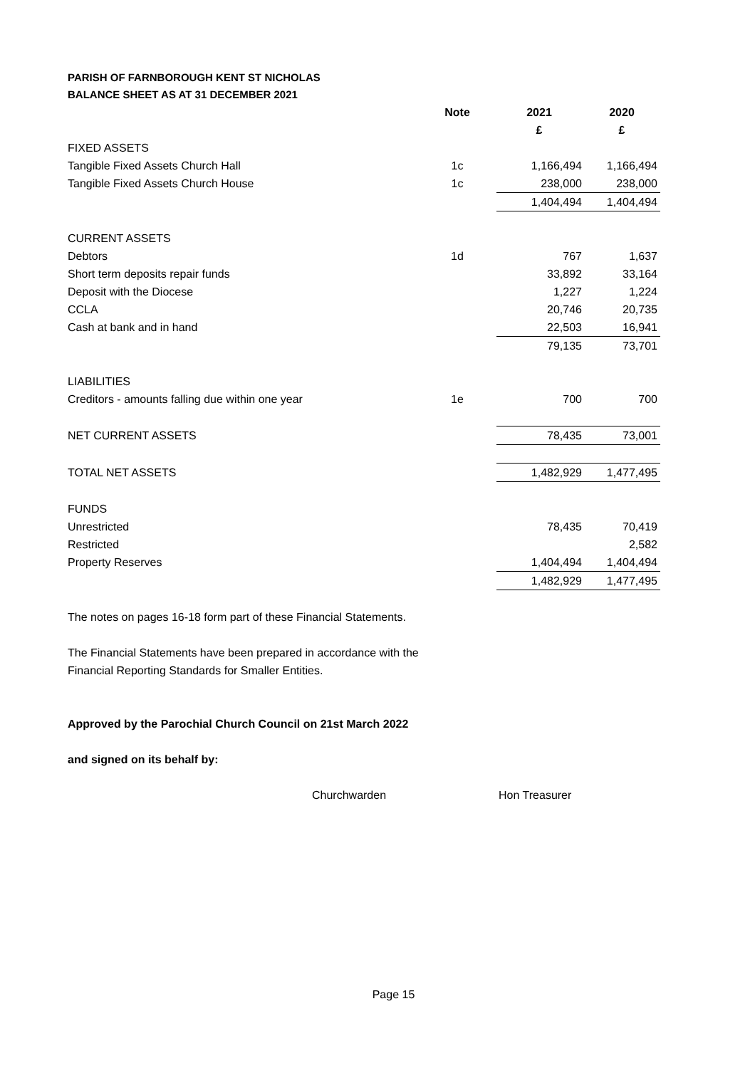PARISH OF FARNBOROUGH KENT ST NICHOLAS
BALANCE SHEET AS AT 31 DECEMBER 2021
| | Note | | 2021 | 2020 |
| --- | --- | --- | --- | --- |
| | | | £ | £ |
| FIXED ASSETS | | | | |
| Tangible Fixed Assets Church Hall | 1c | | 1,166,494 | 1,166,494 |
| Tangible Fixed Assets Church House | 1c | | 238,000 | 238,000 |
| | | | 1,404,494 | 1,404,494 |
| CURRENT ASSETS | | | | |
| Debtors | 1d | | 767 | 1,637 |
| Short term deposits repair funds | | | 33,892 | 33,164 |
| Deposit with the Diocese | | | 1,227 | 1,224 |
| CCLA | | | 20,746 | 20,735 |
| Cash at bank and in hand | | | 22,503 | 16,941 |
| | | | 79,135 | 73,701 |
| LIABILITIES | | | | |
| Creditors - amounts falling due within one year | 1e | | 700 | 700 |
| NET CURRENT ASSETS | | | 78,435 | 73,001 |
| TOTAL NET ASSETS | | | 1,482,929 | 1,477,495 |
| FUNDS | | | | |
| Unrestricted | | | 78,435 | 70,419 |
| Restricted | | | | 2,582 |
| Property Reserves | | | 1,404,494 | 1,404,494 |
| | | | 1,482,929 | 1,477,495 |
The notes on pages 16-18 form part of these Financial Statements.
The Financial Statements have been prepared in accordance with the
Financial Reporting Standards for Smaller Entities.
Approved by the Parochial Church Council on 21st March 2022
and signed on its behalf by:
Churchwarden Hon Treasurer
Page 15